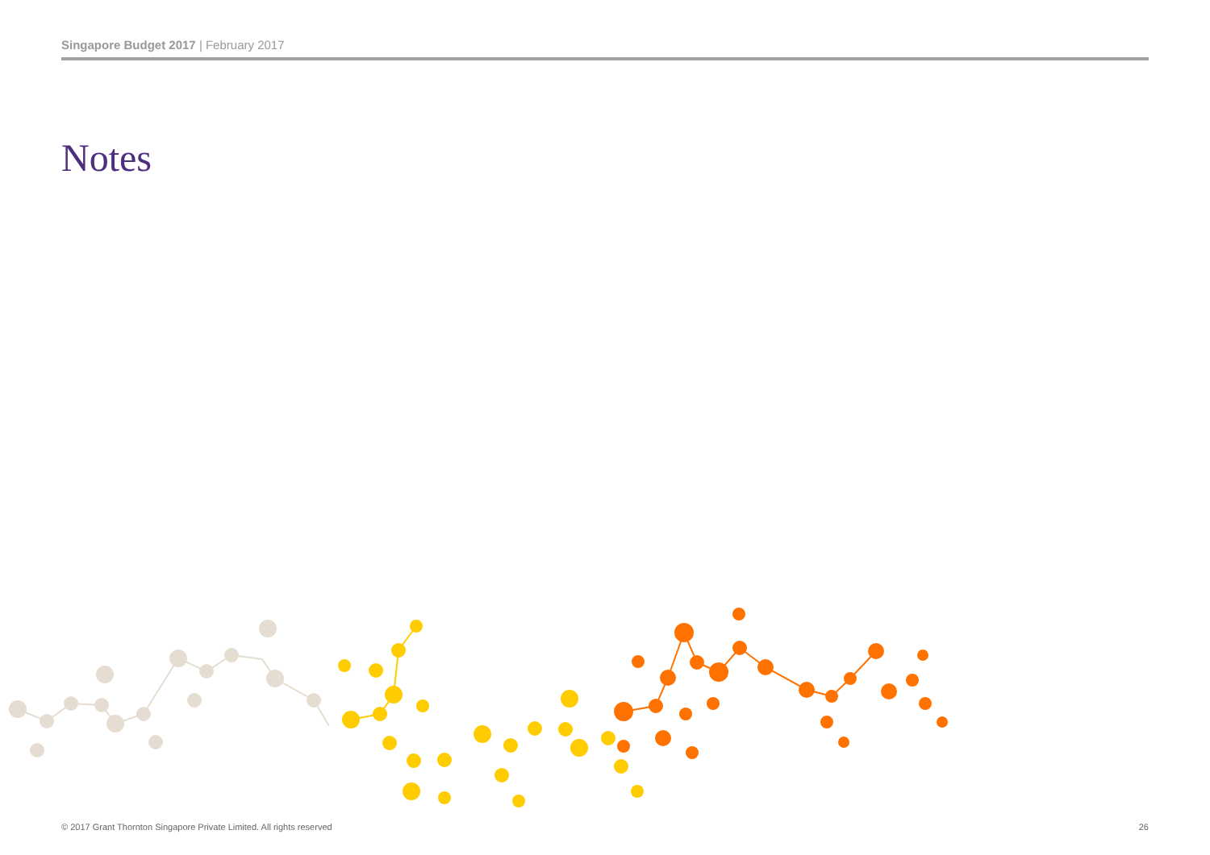Singapore Budget 2017 | February 2017
Notes
© 2017 Grant Thornton Singapore Private Limited. All rights reserved 26